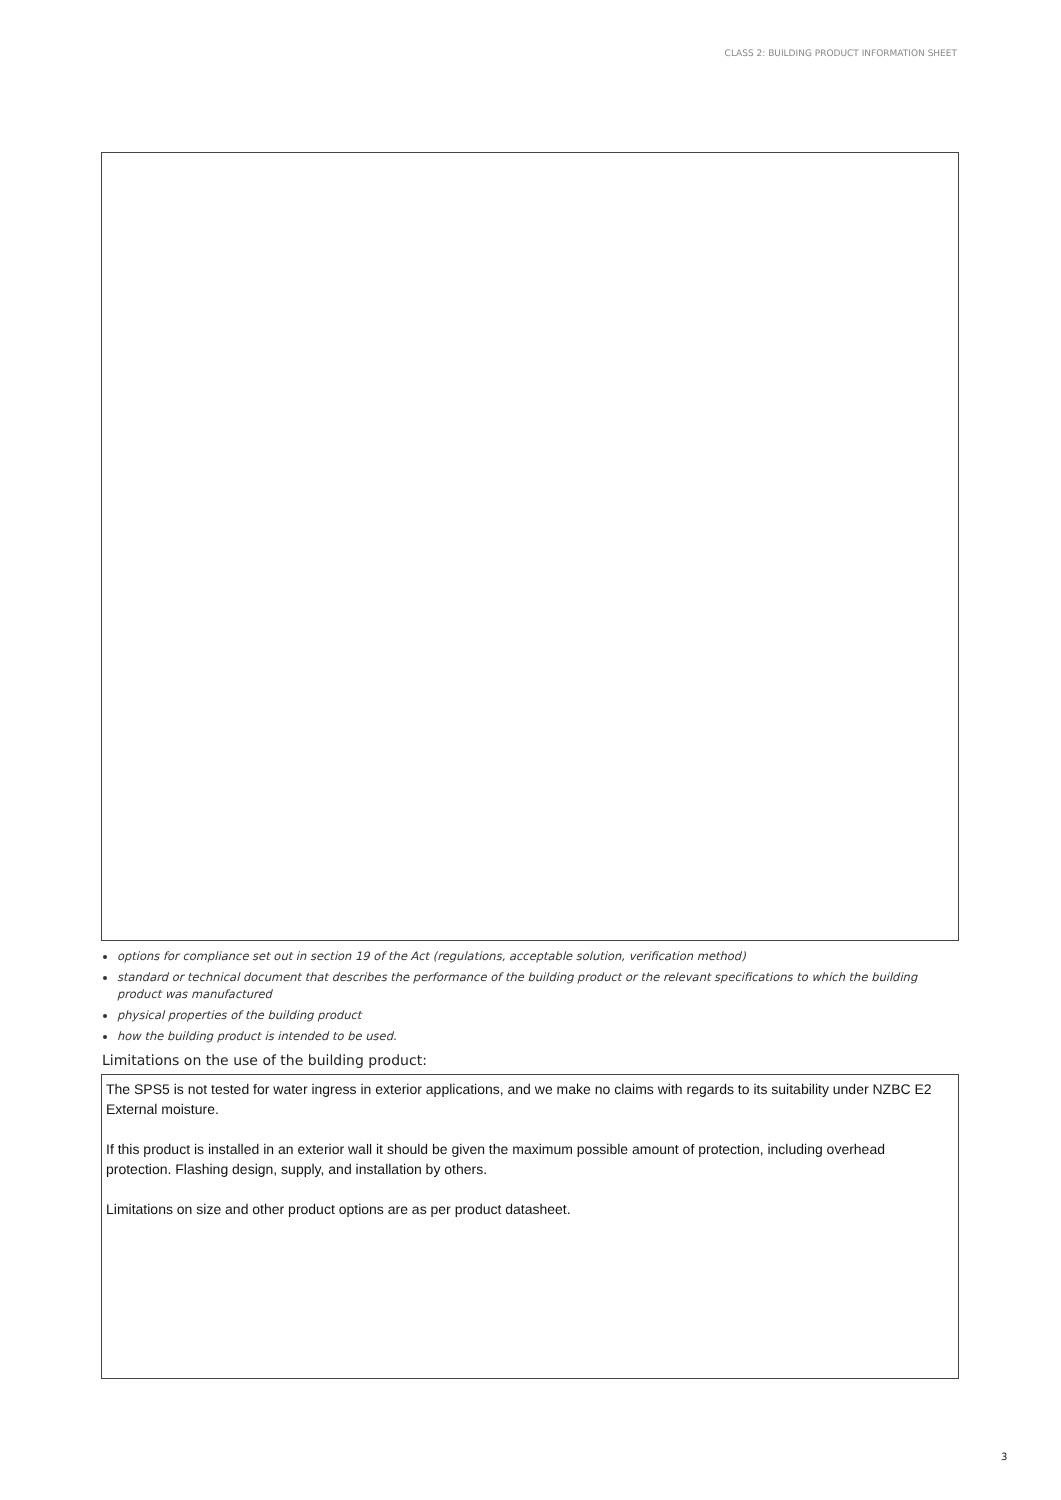CLASS 2: BUILDING PRODUCT INFORMATION SHEET
options for compliance set out in section 19 of the Act (regulations, acceptable solution, verification method)
standard or technical document that describes the performance of the building product or the relevant specifications to which the building product was manufactured
physical properties of the building product
how the building product is intended to be used.
Limitations on the use of the building product:
The SPS5 is not tested for water ingress in exterior applications, and we make no claims with regards to its suitability under NZBC E2 External moisture.
If this product is installed in an exterior wall it should be given the maximum possible amount of protection, including overhead protection. Flashing design, supply, and installation by others.
Limitations on size and other product options are as per product datasheet.
3